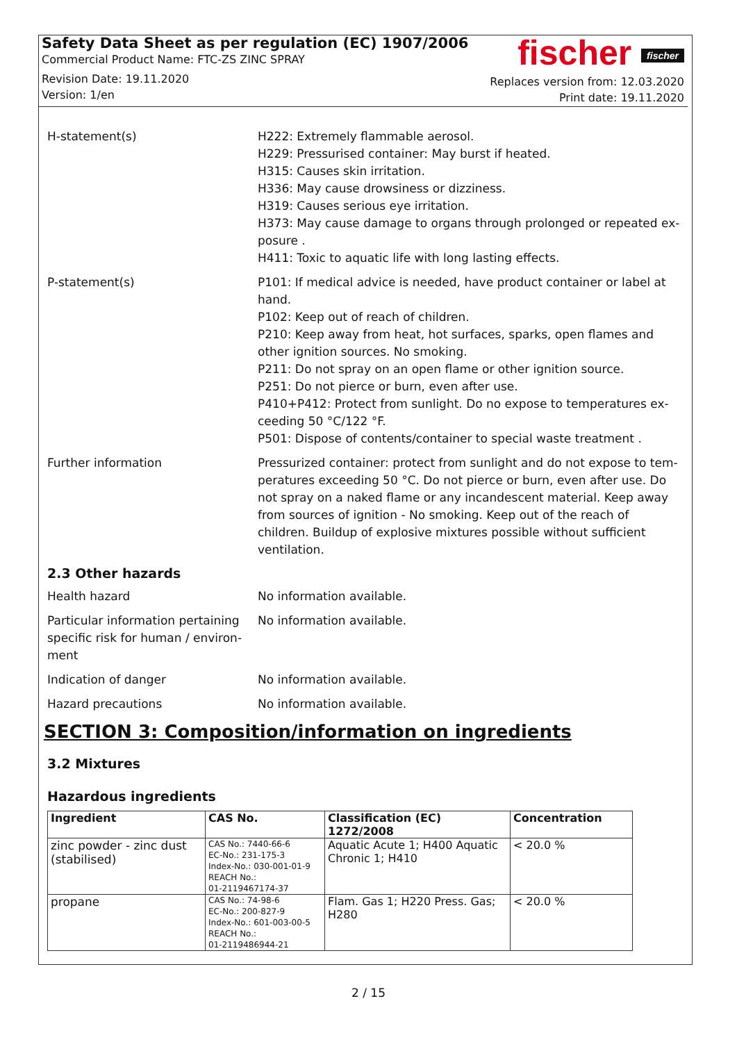Safety Data Sheet as per regulation (EC) 1907/2006
Commercial Product Name: FTC-ZS ZINC SPRAY
Revision Date: 19.11.2020
Version: 1/en
fischer fischer
Replaces version from: 12.03.2020
Print date: 19.11.2020
H-statement(s) H222: Extremely flammable aerosol.
H229: Pressurised container: May burst if heated.
H315: Causes skin irritation.
H336: May cause drowsiness or dizziness.
H319: Causes serious eye irritation.
H373: May cause damage to organs through prolonged or repeated ex-posure .
H411: Toxic to aquatic life with long lasting effects.
P-statement(s) P101: If medical advice is needed, have product container or label at hand.
P102: Keep out of reach of children.
P210: Keep away from heat, hot surfaces, sparks, open flames and other ignition sources. No smoking.
P211: Do not spray on an open flame or other ignition source.
P251: Do not pierce or burn, even after use.
P410+P412: Protect from sunlight. Do no expose to temperatures ex-ceeding 50 °C/122 °F.
P501: Dispose of contents/container to special waste treatment .
Further information Pressurized container: protect from sunlight and do not expose to tem-peratures exceeding 50 °C. Do not pierce or burn, even after use. Do not spray on a naked flame or any incandescent material. Keep away from sources of ignition - No smoking. Keep out of the reach of children. Buildup of explosive mixtures possible without sufficient ventilation.
2.3 Other hazards
Health hazard No information available.
Particular information pertaining specific risk for human / environ-ment
No information available.
Indication of danger No information available.
Hazard precautions No information available.
SECTION 3: Composition/information on ingredients
3.2 Mixtures
Hazardous ingredients
| Ingredient | CAS No. | Classification (EC) 1272/2008 | Concentration |
| --- | --- | --- | --- |
| zinc powder - zinc dust (stabilised) | CAS No.: 7440-66-6 EC-No.: 231-175-3 Index-No.: 030-001-01-9 REACH No.: 01-2119467174-37 | Aquatic Acute 1; H400 Aquatic Chronic 1; H410 | < 20.0 % |
| propane | CAS No.: 74-98-6 EC-No.: 200-827-9 Index-No.: 601-003-00-5 REACH No.: 01-2119486944-21 | Flam. Gas 1; H220 Press. Gas; H280 | < 20.0 % |
2 / 15